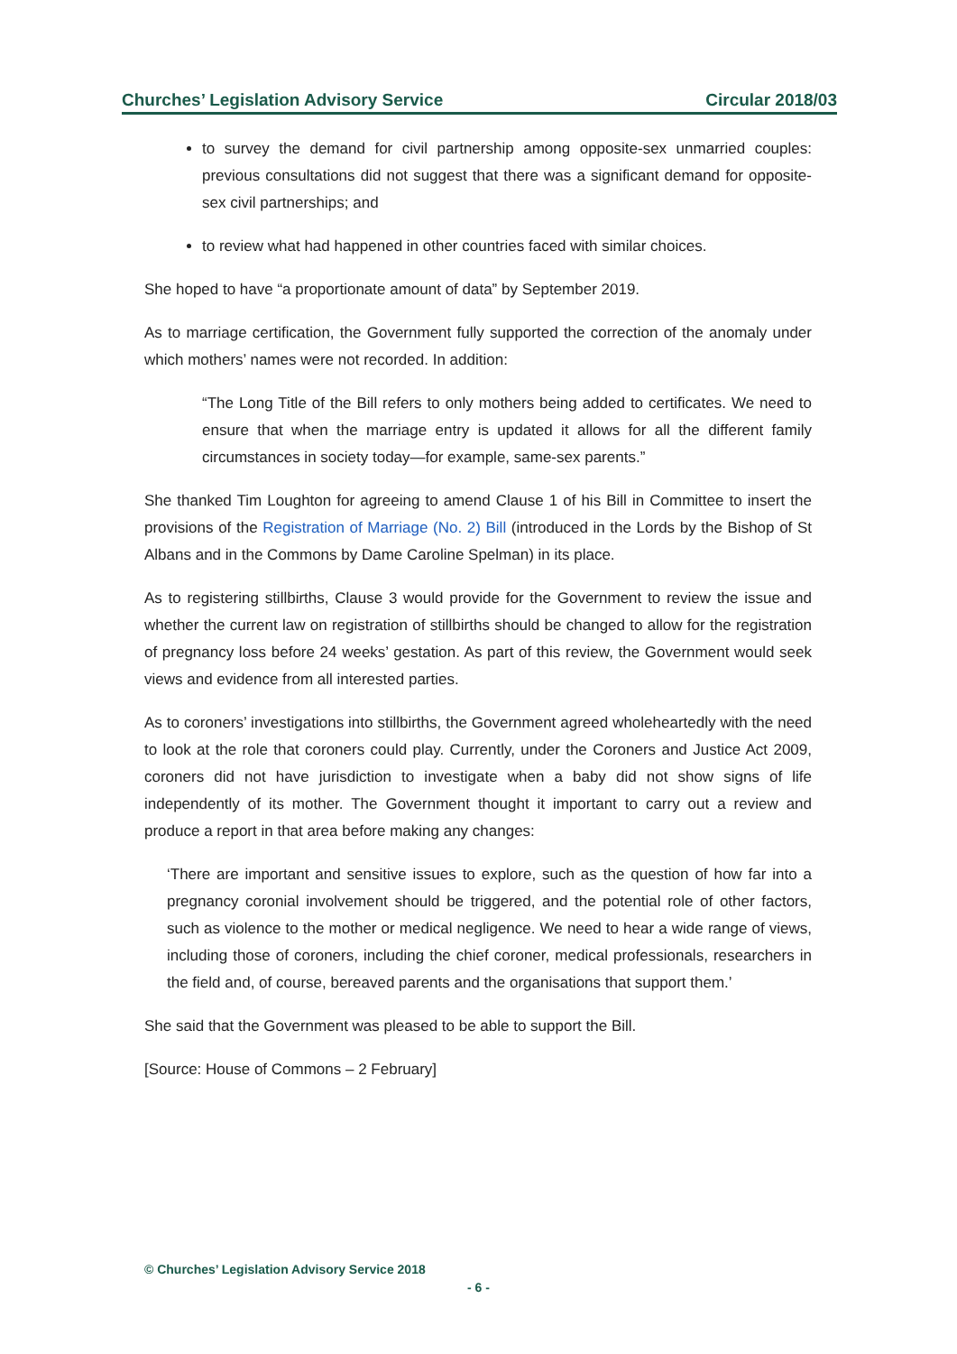Churches’ Legislation Advisory Service Circular 2018/03
to survey the demand for civil partnership among opposite-sex unmarried couples: previous consultations did not suggest that there was a significant demand for opposite-sex civil partnerships; and
to review what had happened in other countries faced with similar choices.
She hoped to have “a proportionate amount of data” by September 2019.
As to marriage certification, the Government fully supported the correction of the anomaly under which mothers’ names were not recorded. In addition:
“The Long Title of the Bill refers to only mothers being added to certificates. We need to ensure that when the marriage entry is updated it allows for all the different family circumstances in society today—for example, same-sex parents.”
She thanked Tim Loughton for agreeing to amend Clause 1 of his Bill in Committee to insert the provisions of the Registration of Marriage (No. 2) Bill (introduced in the Lords by the Bishop of St Albans and in the Commons by Dame Caroline Spelman) in its place.
As to registering stillbirths, Clause 3 would provide for the Government to review the issue and whether the current law on registration of stillbirths should be changed to allow for the registration of pregnancy loss before 24 weeks’ gestation. As part of this review, the Government would seek views and evidence from all interested parties.
As to coroners’ investigations into stillbirths, the Government agreed wholeheartedly with the need to look at the role that coroners could play. Currently, under the Coroners and Justice Act 2009, coroners did not have jurisdiction to investigate when a baby did not show signs of life independently of its mother. The Government thought it important to carry out a review and produce a report in that area before making any changes:
‘There are important and sensitive issues to explore, such as the question of how far into a pregnancy coronial involvement should be triggered, and the potential role of other factors, such as violence to the mother or medical negligence. We need to hear a wide range of views, including those of coroners, including the chief coroner, medical professionals, researchers in the field and, of course, bereaved parents and the organisations that support them.’
She said that the Government was pleased to be able to support the Bill.
[Source: House of Commons – 2 February]
© Churches’ Legislation Advisory Service 2018
- 6 -